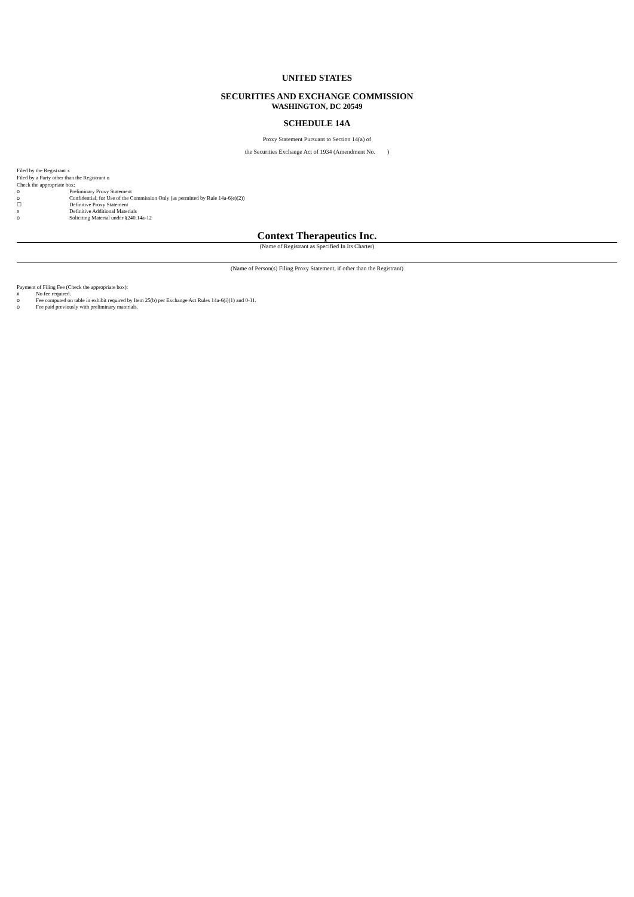UNITED STATES
SECURITIES AND EXCHANGE COMMISSION
WASHINGTON, DC 20549
SCHEDULE 14A
Proxy Statement Pursuant to Section 14(a) of
the Securities Exchange Act of 1934 (Amendment No. )
Filed by the Registrant x
Filed by a Party other than the Registrant o
Check the appropriate box:
o Preliminary Proxy Statement
o Confidential, for Use of the Commission Only (as permitted by Rule 14a-6(e)(2))
☐ Definitive Proxy Statement
x Definitive Additional Materials
o Soliciting Material under §240.14a-12
Context Therapeutics Inc.
(Name of Registrant as Specified In Its Charter)
(Name of Person(s) Filing Proxy Statement, if other than the Registrant)
Payment of Filing Fee (Check the appropriate box):
x No fee required.
o Fee computed on table in exhibit required by Item 25(b) per Exchange Act Rules 14a-6(i)(1) and 0-11.
o Fee paid previously with preliminary materials.